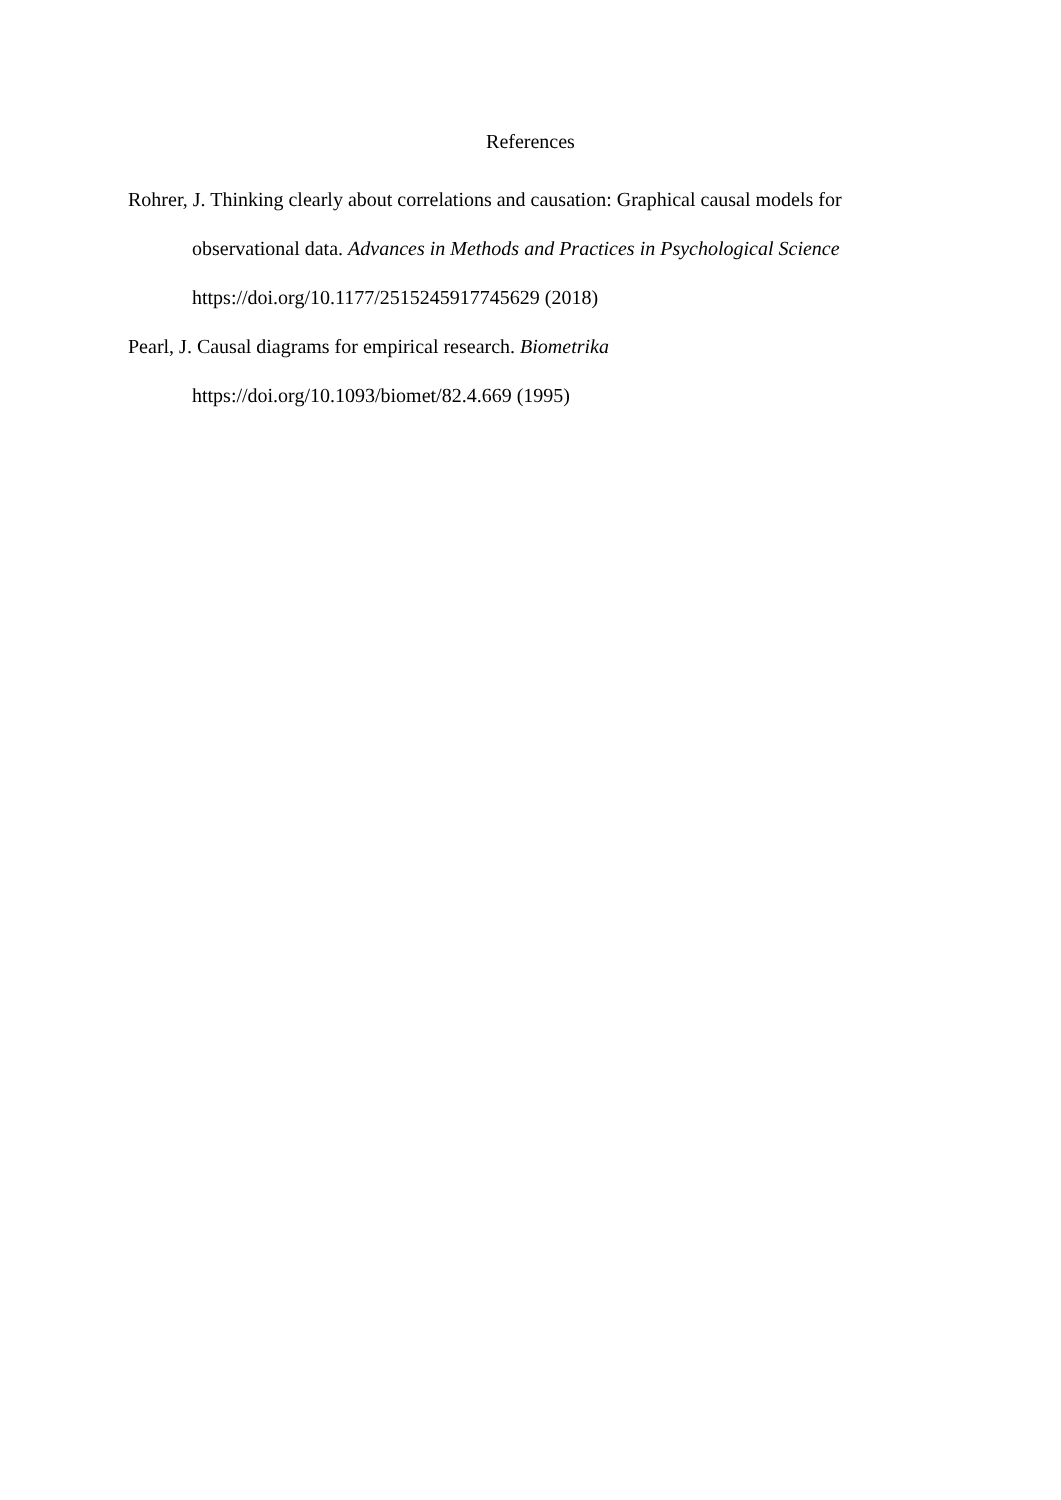References
Rohrer, J. Thinking clearly about correlations and causation: Graphical causal models for observational data. Advances in Methods and Practices in Psychological Science
https://doi.org/10.1177/2515245917745629 (2018)
Pearl, J. Causal diagrams for empirical research. Biometrika
https://doi.org/10.1093/biomet/82.4.669 (1995)